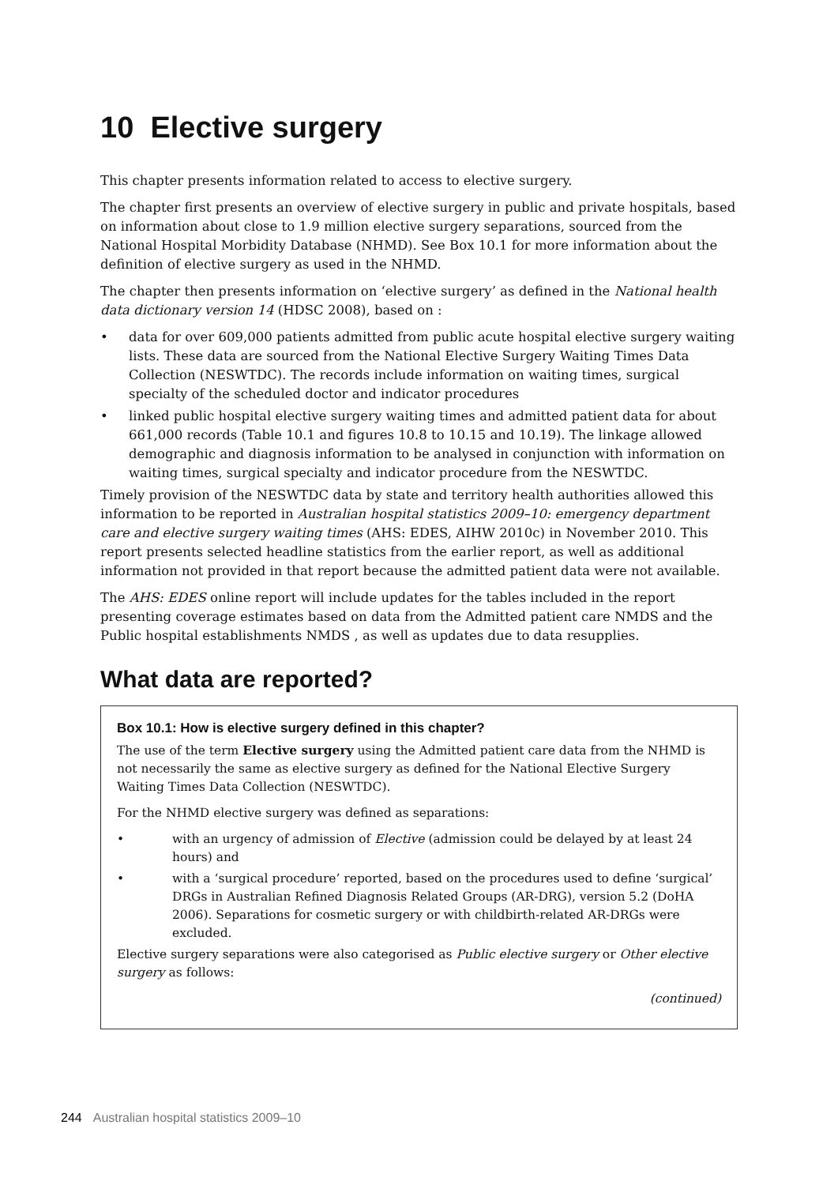10 Elective surgery
This chapter presents information related to access to elective surgery.
The chapter first presents an overview of elective surgery in public and private hospitals, based on information about close to 1.9 million elective surgery separations, sourced from the National Hospital Morbidity Database (NHMD). See Box 10.1 for more information about the definition of elective surgery as used in the NHMD.
The chapter then presents information on ‘elective surgery’ as defined in the National health data dictionary version 14 (HDSC 2008), based on :
• data for over 609,000 patients admitted from public acute hospital elective surgery waiting lists. These data are sourced from the National Elective Surgery Waiting Times Data Collection (NESWTDC). The records include information on waiting times, surgical specialty of the scheduled doctor and indicator procedures
• linked public hospital elective surgery waiting times and admitted patient data for about 661,000 records (Table 10.1 and figures 10.8 to 10.15 and 10.19). The linkage allowed demographic and diagnosis information to be analysed in conjunction with information on waiting times, surgical specialty and indicator procedure from the NESWTDC.
Timely provision of the NESWTDC data by state and territory health authorities allowed this information to be reported in Australian hospital statistics 2009–10: emergency department care and elective surgery waiting times (AHS: EDES, AIHW 2010c) in November 2010. This report presents selected headline statistics from the earlier report, as well as additional information not provided in that report because the admitted patient data were not available.
The AHS: EDES online report will include updates for the tables included in the report presenting coverage estimates based on data from the Admitted patient care NMDS and the Public hospital establishments NMDS , as well as updates due to data resupplies.
What data are reported?
Box 10.1: How is elective surgery defined in this chapter?
The use of the term Elective surgery using the Admitted patient care data from the NHMD is not necessarily the same as elective surgery as defined for the National Elective Surgery Waiting Times Data Collection (NESWTDC).
For the NHMD elective surgery was defined as separations:
• with an urgency of admission of Elective (admission could be delayed by at least 24 hours) and
• with a ‘surgical procedure’ reported, based on the procedures used to define ‘surgical’ DRGs in Australian Refined Diagnosis Related Groups (AR-DRG), version 5.2 (DoHA 2006). Separations for cosmetic surgery or with childbirth-related AR-DRGs were excluded.
Elective surgery separations were also categorised as Public elective surgery or Other elective surgery as follows:
(continued)
244 Australian hospital statistics 2009–10